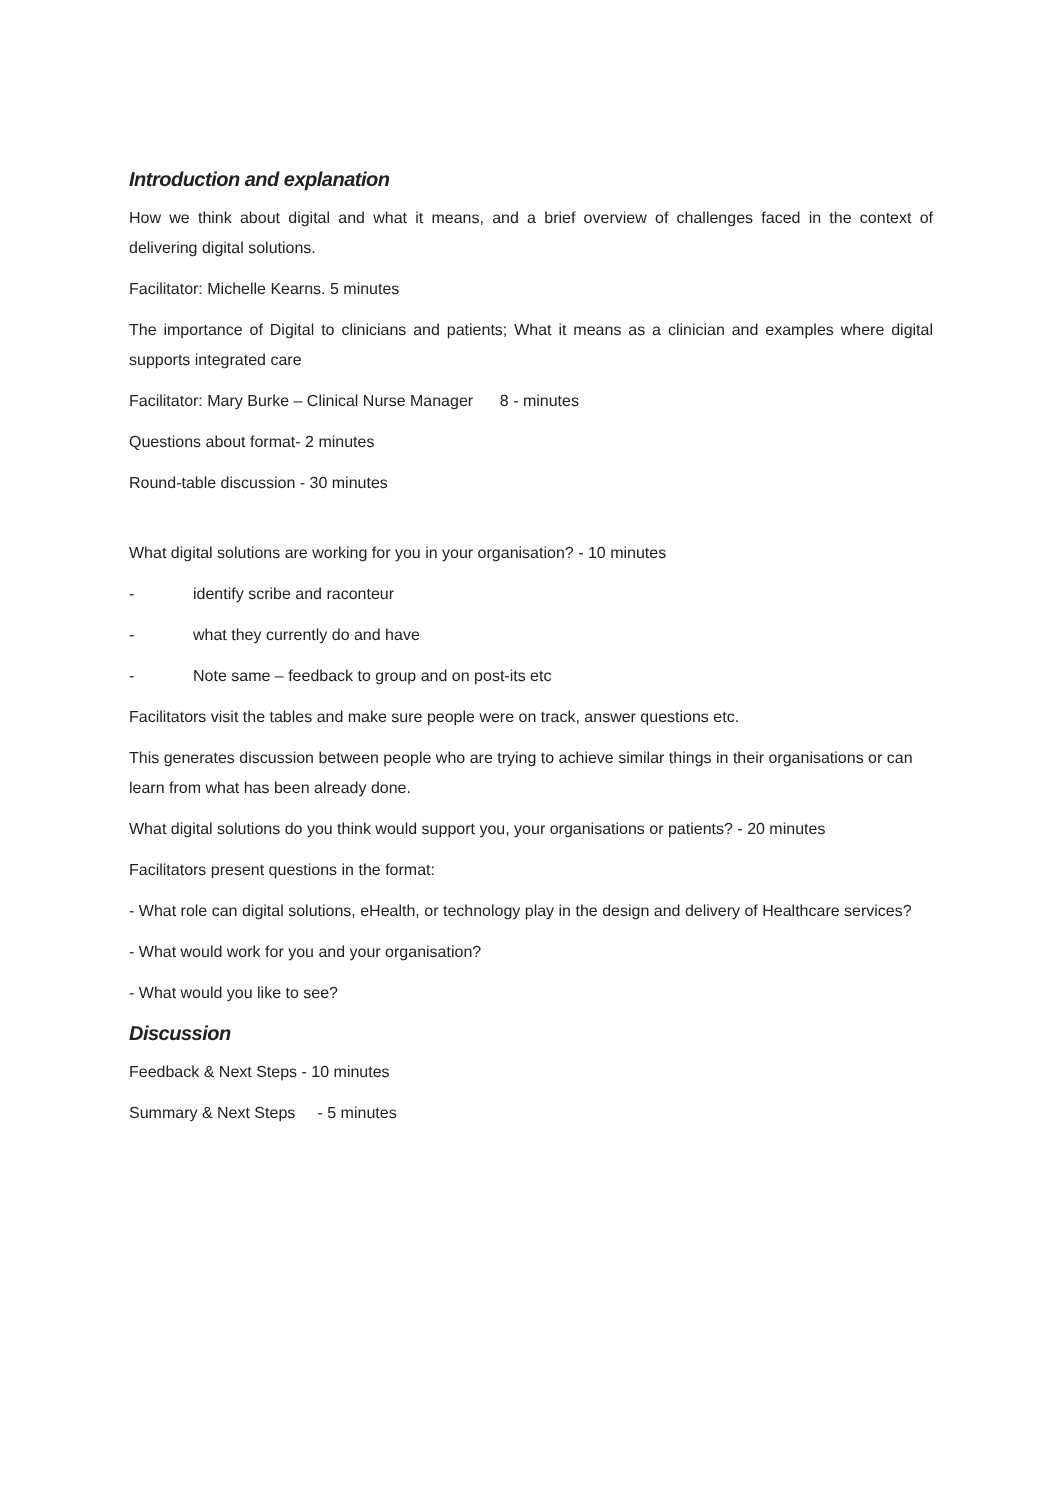Introduction and explanation
How we think about digital and what it means, and a brief overview of challenges faced in the context of delivering digital solutions.
Facilitator: Michelle Kearns. 5 minutes
The importance of Digital to clinicians and patients; What it means as a clinician and examples where digital supports integrated care
Facilitator: Mary Burke – Clinical Nurse Manager 8 - minutes
Questions about format- 2 minutes
Round-table discussion - 30 minutes
What digital solutions are working for you in your organisation? - 10 minutes
- identify scribe and raconteur
- what they currently do and have
- Note same – feedback to group and on post-its etc
Facilitators visit the tables and make sure people were on track, answer questions etc.
This generates discussion between people who are trying to achieve similar things in their organisations or can learn from what has been already done.
What digital solutions do you think would support you, your organisations or patients? - 20 minutes
Facilitators present questions in the format:
- What role can digital solutions, eHealth, or technology play in the design and delivery of Healthcare services?
- What would work for you and your organisation?
- What would you like to see?
Discussion
Feedback & Next Steps - 10 minutes
Summary & Next Steps - 5 minutes